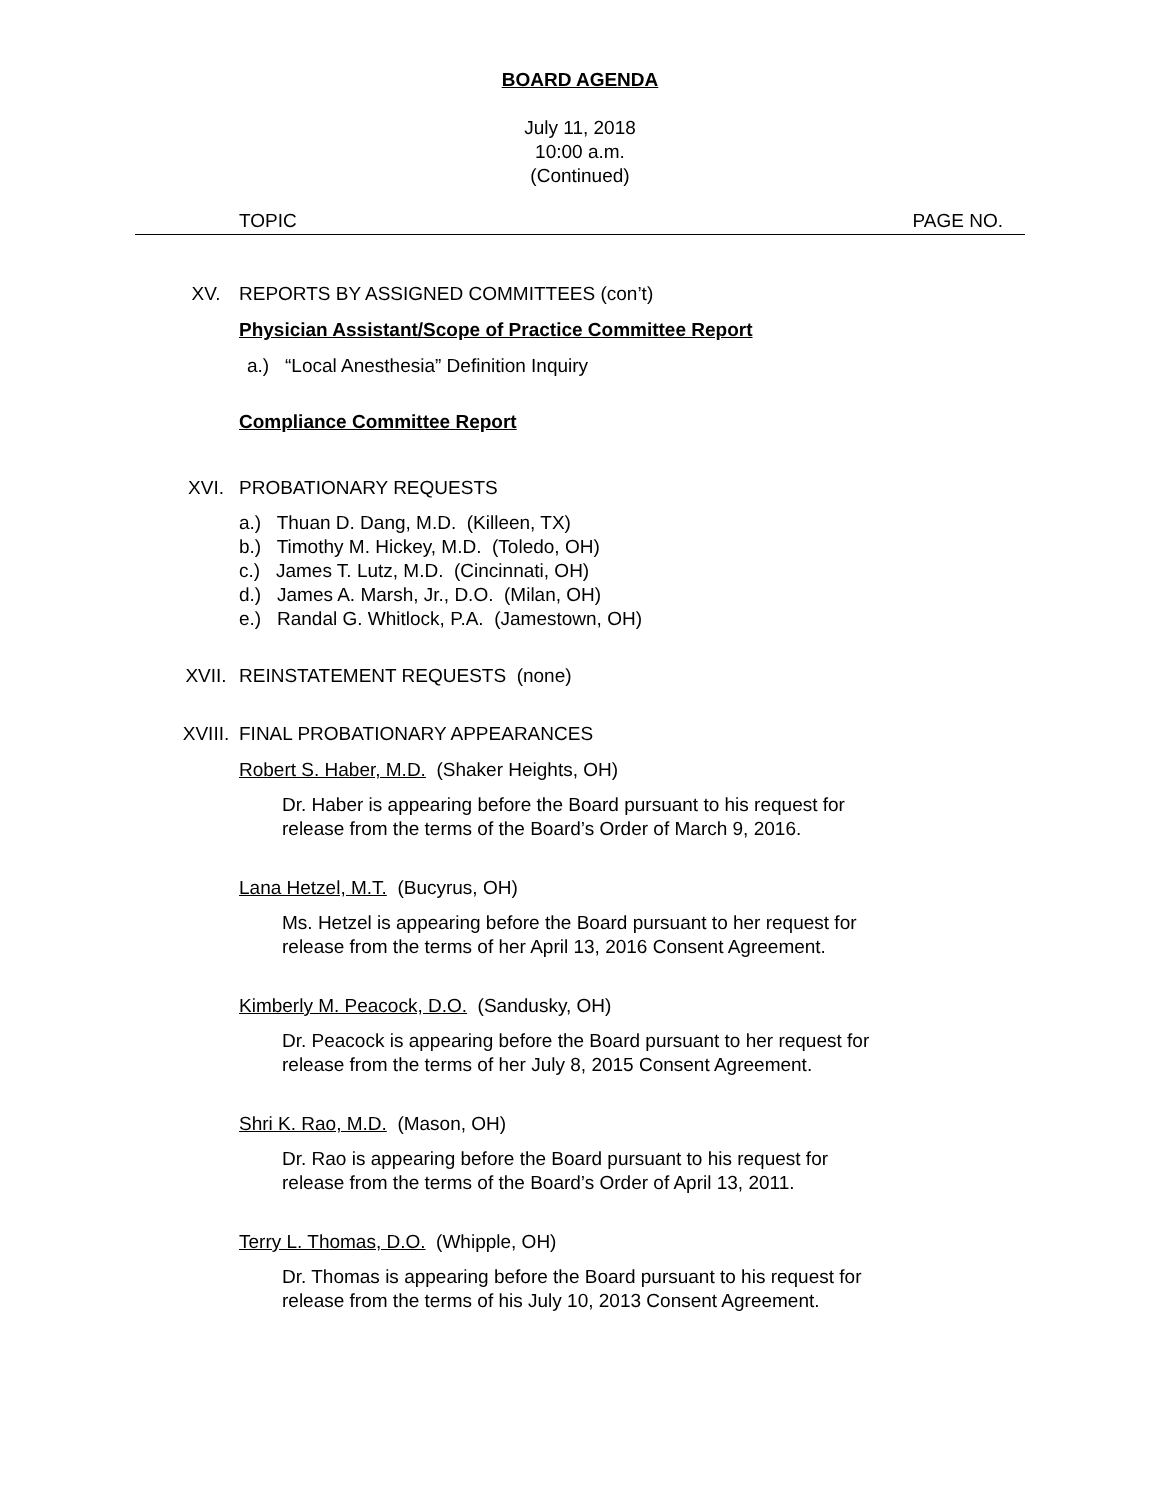BOARD AGENDA
July 11, 2018
10:00 a.m.
(Continued)
TOPIC PAGE NO.
XV. REPORTS BY ASSIGNED COMMITTEES (con’t)
Physician Assistant/Scope of Practice Committee Report
a.) “Local Anesthesia” Definition Inquiry
Compliance Committee Report
XVI. PROBATIONARY REQUESTS
a.) Thuan D. Dang, M.D. (Killeen, TX)
b.) Timothy M. Hickey, M.D. (Toledo, OH)
c.) James T. Lutz, M.D. (Cincinnati, OH)
d.) James A. Marsh, Jr., D.O. (Milan, OH)
e.) Randal G. Whitlock, P.A. (Jamestown, OH)
XVII. REINSTATEMENT REQUESTS (none)
XVIII. FINAL PROBATIONARY APPEARANCES
Robert S. Haber, M.D. (Shaker Heights, OH)
Dr. Haber is appearing before the Board pursuant to his request for
release from the terms of the Board’s Order of March 9, 2016.
Lana Hetzel, M.T. (Bucyrus, OH)
Ms. Hetzel is appearing before the Board pursuant to her request for
release from the terms of her April 13, 2016 Consent Agreement.
Kimberly M. Peacock, D.O. (Sandusky, OH)
Dr. Peacock is appearing before the Board pursuant to her request for
release from the terms of her July 8, 2015 Consent Agreement.
Shri K. Rao, M.D. (Mason, OH)
Dr. Rao is appearing before the Board pursuant to his request for
release from the terms of the Board’s Order of April 13, 2011.
Terry L. Thomas, D.O. (Whipple, OH)
Dr. Thomas is appearing before the Board pursuant to his request for
release from the terms of his July 10, 2013 Consent Agreement.